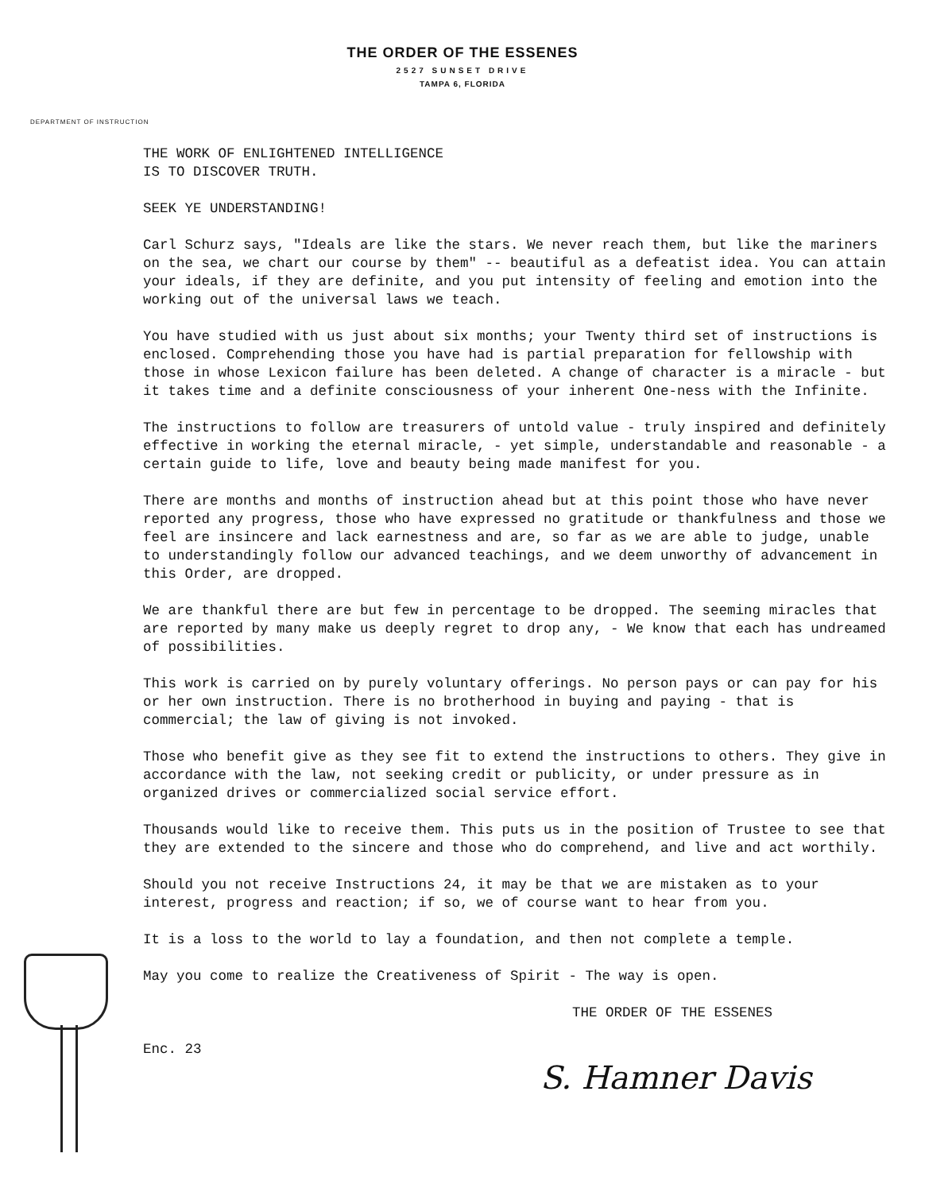THE ORDER OF THE ESSENES
2527 SUNSET DRIVE
TAMPA 6, FLORIDA
DEPARTMENT OF INSTRUCTION
THE WORK OF ENLIGHTENED INTELLIGENCE
IS TO DISCOVER TRUTH.
SEEK YE UNDERSTANDING!
Carl Schurz says, "Ideals are like the stars. We never reach them, but like the mariners on the sea, we chart our course by them" -- beautiful as a defeatist idea. You can attain your ideals, if they are definite, and you put intensity of feeling and emotion into the working out of the universal laws we teach.
You have studied with us just about six months; your Twenty third set of instructions is enclosed. Comprehending those you have had is partial preparation for fellowship with those in whose Lexicon failure has been deleted. A change of character is a miracle - but it takes time and a definite consciousness of your inherent One-ness with the Infinite.
The instructions to follow are treasurers of untold value - truly inspired and definitely effective in working the eternal miracle, - yet simple, understandable and reasonable - a certain guide to life, love and beauty being made manifest for you.
There are months and months of instruction ahead but at this point those who have never reported any progress, those who have expressed no gratitude or thankfulness and those we feel are insincere and lack earnestness and are, so far as we are able to judge, unable to understandingly follow our advanced teachings, and we deem unworthy of advancement in this Order, are dropped.
We are thankful there are but few in percentage to be dropped. The seeming miracles that are reported by many make us deeply regret to drop any, - We know that each has undreamed of possibilities.
This work is carried on by purely voluntary offerings. No person pays or can pay for his or her own instruction. There is no brotherhood in buying and paying - that is commercial; the law of giving is not invoked.
Those who benefit give as they see fit to extend the instructions to others. They give in accordance with the law, not seeking credit or publicity, or under pressure as in organized drives or commercialized social service effort.
Thousands would like to receive them. This puts us in the position of Trustee to see that they are extended to the sincere and those who do comprehend, and live and act worthily.
Should you not receive Instructions 24, it may be that we are mistaken as to your interest, progress and reaction; if so, we of course want to hear from you.
It is a loss to the world to lay a foundation, and then not complete a temple.
May you come to realize the Creativeness of Spirit - The way is open.
THE ORDER OF THE ESSENES
Enc. 23
S. Hamner Davis